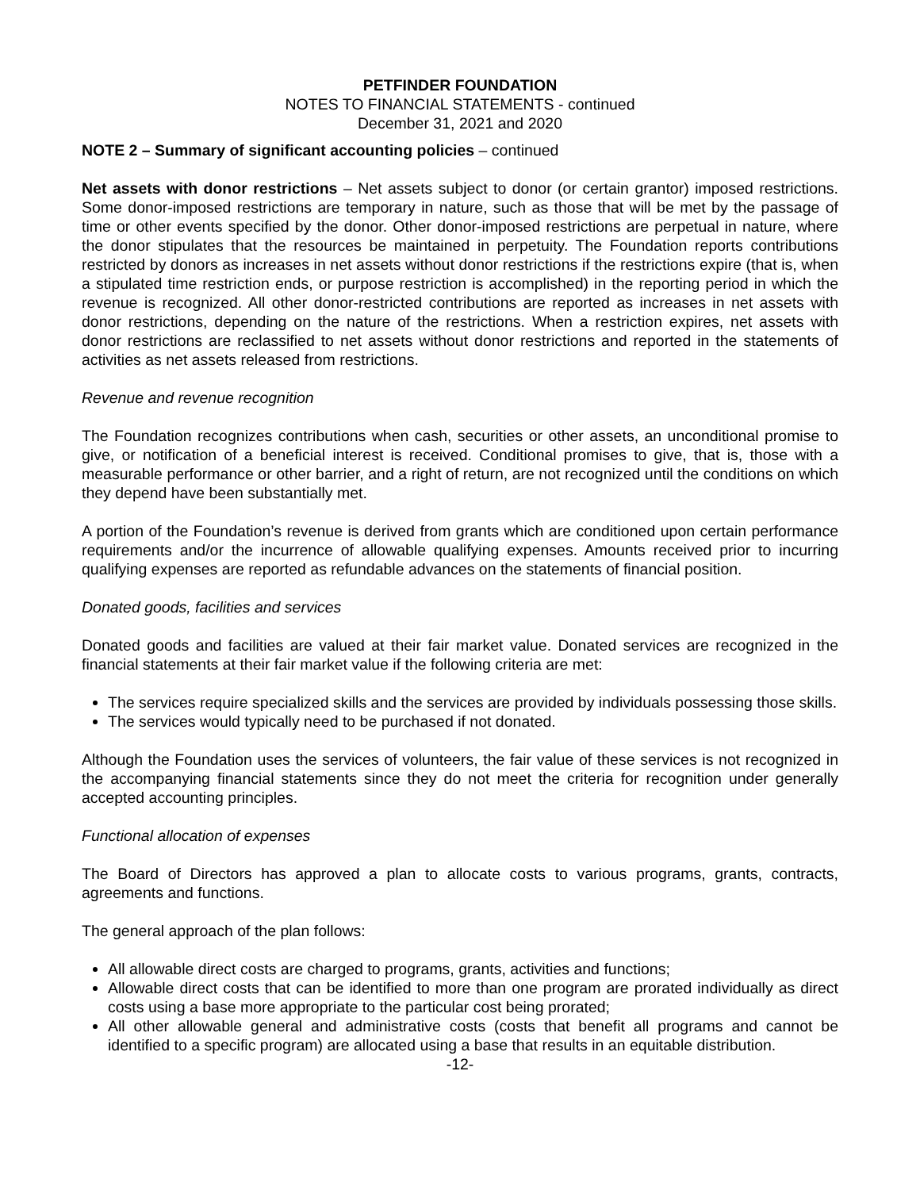PETFINDER FOUNDATION
NOTES TO FINANCIAL STATEMENTS - continued
December 31, 2021 and 2020
NOTE 2 – Summary of significant accounting policies – continued
Net assets with donor restrictions – Net assets subject to donor (or certain grantor) imposed restrictions. Some donor-imposed restrictions are temporary in nature, such as those that will be met by the passage of time or other events specified by the donor. Other donor-imposed restrictions are perpetual in nature, where the donor stipulates that the resources be maintained in perpetuity. The Foundation reports contributions restricted by donors as increases in net assets without donor restrictions if the restrictions expire (that is, when a stipulated time restriction ends, or purpose restriction is accomplished) in the reporting period in which the revenue is recognized. All other donor-restricted contributions are reported as increases in net assets with donor restrictions, depending on the nature of the restrictions. When a restriction expires, net assets with donor restrictions are reclassified to net assets without donor restrictions and reported in the statements of activities as net assets released from restrictions.
Revenue and revenue recognition
The Foundation recognizes contributions when cash, securities or other assets, an unconditional promise to give, or notification of a beneficial interest is received. Conditional promises to give, that is, those with a measurable performance or other barrier, and a right of return, are not recognized until the conditions on which they depend have been substantially met.
A portion of the Foundation’s revenue is derived from grants which are conditioned upon certain performance requirements and/or the incurrence of allowable qualifying expenses. Amounts received prior to incurring qualifying expenses are reported as refundable advances on the statements of financial position.
Donated goods, facilities and services
Donated goods and facilities are valued at their fair market value. Donated services are recognized in the financial statements at their fair market value if the following criteria are met:
The services require specialized skills and the services are provided by individuals possessing those skills.
The services would typically need to be purchased if not donated.
Although the Foundation uses the services of volunteers, the fair value of these services is not recognized in the accompanying financial statements since they do not meet the criteria for recognition under generally accepted accounting principles.
Functional allocation of expenses
The Board of Directors has approved a plan to allocate costs to various programs, grants, contracts, agreements and functions.
The general approach of the plan follows:
All allowable direct costs are charged to programs, grants, activities and functions;
Allowable direct costs that can be identified to more than one program are prorated individually as direct costs using a base more appropriate to the particular cost being prorated;
All other allowable general and administrative costs (costs that benefit all programs and cannot be identified to a specific program) are allocated using a base that results in an equitable distribution.
-12-